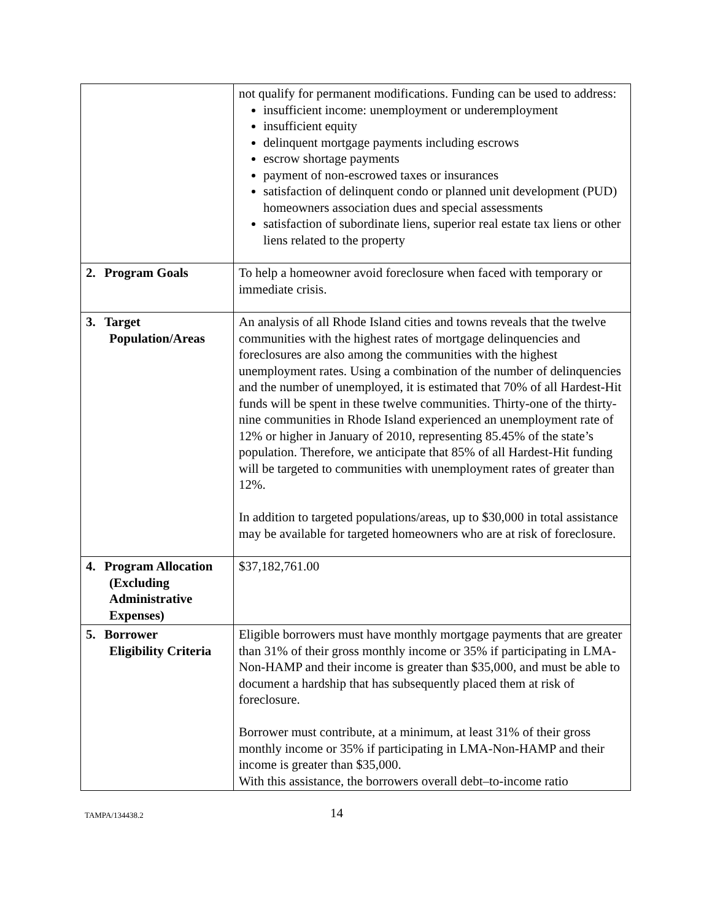| | not qualify for permanent modifications. Funding can be used to address: insufficient income: unemployment or underemployment insufficient equity delinquent mortgage payments including escrows escrow shortage payments payment of non-escrowed taxes or insurances satisfaction of delinquent condo or planned unit development (PUD) homeowners association dues and special assessments satisfaction of subordinate liens, superior real estate tax liens or other liens related to the property |
| 2. Program Goals | To help a homeowner avoid foreclosure when faced with temporary or immediate crisis. |
| 3. Target Population/Areas | An analysis of all Rhode Island cities and towns reveals that the twelve communities with the highest rates of mortgage delinquencies and foreclosures are also among the communities with the highest unemployment rates. Using a combination of the number of delinquencies and the number of unemployed, it is estimated that 70% of all Hardest-Hit funds will be spent in these twelve communities. Thirty-one of the thirty-nine communities in Rhode Island experienced an unemployment rate of 12% or higher in January of 2010, representing 85.45% of the state’s population. Therefore, we anticipate that 85% of all Hardest-Hit funding will be targeted to communities with unemployment rates of greater than 12%. In addition to targeted populations/areas, up to $30,000 in total assistance may be available for targeted homeowners who are at risk of foreclosure. |
| 4. Program Allocation (Excluding Administrative Expenses) | $37,182,761.00 |
| 5. Borrower Eligibility Criteria | Eligible borrowers must have monthly mortgage payments that are greater than 31% of their gross monthly income or 35% if participating in LMA-Non-HAMP and their income is greater than $35,000, and must be able to document a hardship that has subsequently placed them at risk of foreclosure. Borrower must contribute, at a minimum, at least 31% of their gross monthly income or 35% if participating in LMA-Non-HAMP and their income is greater than $35,000. With this assistance, the borrowers overall debt–to-income ratio |
TAMPA/134438.2 14